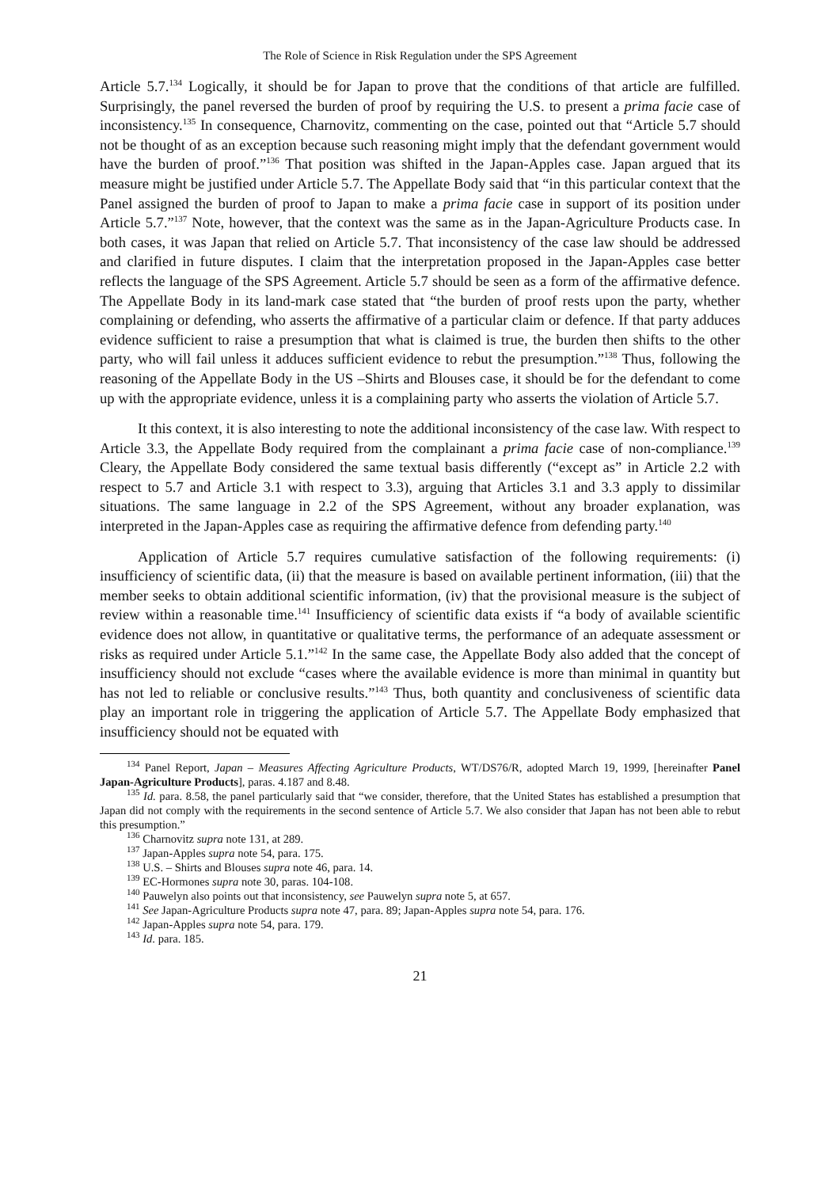The Role of Science in Risk Regulation under the SPS Agreement
Article 5.7.<sup>134</sup> Logically, it should be for Japan to prove that the conditions of that article are fulfilled. Surprisingly, the panel reversed the burden of proof by requiring the U.S. to present a prima facie case of inconsistency.<sup>135</sup> In consequence, Charnovitz, commenting on the case, pointed out that “Article 5.7 should not be thought of as an exception because such reasoning might imply that the defendant government would have the burden of proof.”<sup>136</sup> That position was shifted in the Japan-Apples case. Japan argued that its measure might be justified under Article 5.7. The Appellate Body said that “in this particular context that the Panel assigned the burden of proof to Japan to make a prima facie case in support of its position under Article 5.7.”<sup>137</sup> Note, however, that the context was the same as in the Japan-Agriculture Products case. In both cases, it was Japan that relied on Article 5.7. That inconsistency of the case law should be addressed and clarified in future disputes. I claim that the interpretation proposed in the Japan-Apples case better reflects the language of the SPS Agreement. Article 5.7 should be seen as a form of the affirmative defence. The Appellate Body in its land-mark case stated that “the burden of proof rests upon the party, whether complaining or defending, who asserts the affirmative of a particular claim or defence. If that party adduces evidence sufficient to raise a presumption that what is claimed is true, the burden then shifts to the other party, who will fail unless it adduces sufficient evidence to rebut the presumption.”<sup>138</sup> Thus, following the reasoning of the Appellate Body in the US –Shirts and Blouses case, it should be for the defendant to come up with the appropriate evidence, unless it is a complaining party who asserts the violation of Article 5.7.
It this context, it is also interesting to note the additional inconsistency of the case law. With respect to Article 3.3, the Appellate Body required from the complainant a prima facie case of non-compliance.<sup>139</sup> Cleary, the Appellate Body considered the same textual basis differently (“except as” in Article 2.2 with respect to 5.7 and Article 3.1 with respect to 3.3), arguing that Articles 3.1 and 3.3 apply to dissimilar situations. The same language in 2.2 of the SPS Agreement, without any broader explanation, was interpreted in the Japan-Apples case as requiring the affirmative defence from defending party.<sup>140</sup>
Application of Article 5.7 requires cumulative satisfaction of the following requirements: (i) insufficiency of scientific data, (ii) that the measure is based on available pertinent information, (iii) that the member seeks to obtain additional scientific information, (iv) that the provisional measure is the subject of review within a reasonable time.<sup>141</sup> Insufficiency of scientific data exists if “a body of available scientific evidence does not allow, in quantitative or qualitative terms, the performance of an adequate assessment or risks as required under Article 5.1.”<sup>142</sup> In the same case, the Appellate Body also added that the concept of insufficiency should not exclude “cases where the available evidence is more than minimal in quantity but has not led to reliable or conclusive results.”<sup>143</sup> Thus, both quantity and conclusiveness of scientific data play an important role in triggering the application of Article 5.7. The Appellate Body emphasized that insufficiency should not be equated with
<sup>134</sup> Panel Report, Japan – Measures Affecting Agriculture Products, WT/DS76/R, adopted March 19, 1999, [hereinafter Panel Japan-Agriculture Products], paras. 4.187 and 8.48.
<sup>135</sup> Id. para. 8.58, the panel particularly said that “we consider, therefore, that the United States has established a presumption that Japan did not comply with the requirements in the second sentence of Article 5.7. We also consider that Japan has not been able to rebut this presumption.”
<sup>136</sup> Charnovitz supra note 131, at 289.
<sup>137</sup> Japan-Apples supra note 54, para. 175.
<sup>138</sup> U.S. – Shirts and Blouses supra note 46, para. 14.
<sup>139</sup> EC-Hormones supra note 30, paras. 104-108.
<sup>140</sup> Pauwelyn also points out that inconsistency, see Pauwelyn supra note 5, at 657.
<sup>141</sup> See Japan-Agriculture Products supra note 47, para. 89; Japan-Apples supra note 54, para. 176.
<sup>142</sup> Japan-Apples supra note 54, para. 179.
<sup>143</sup> Id. para. 185.
21